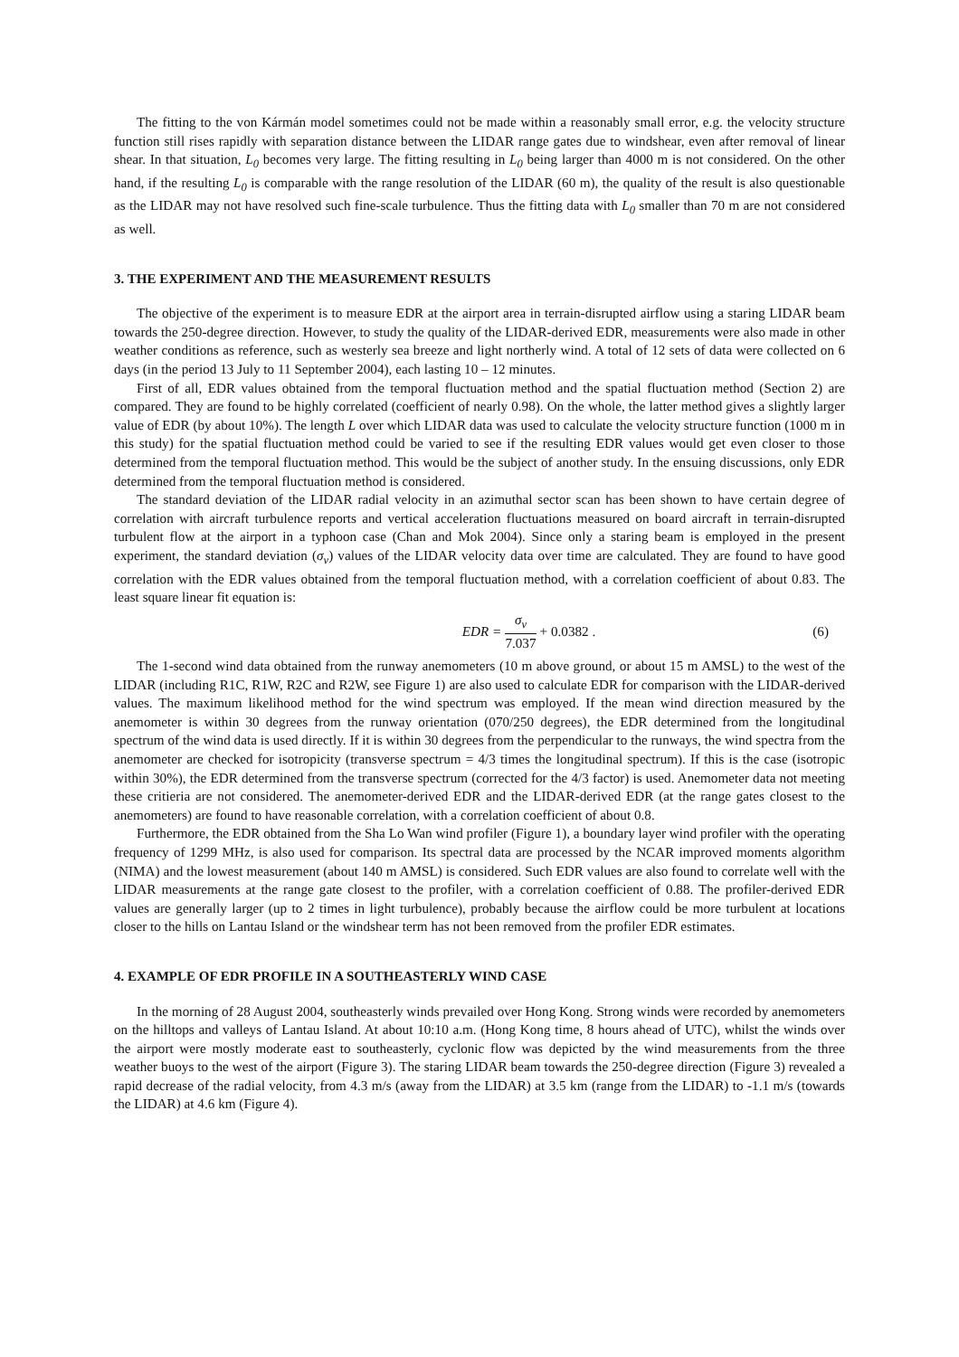The fitting to the von Kármán model sometimes could not be made within a reasonably small error, e.g. the velocity structure function still rises rapidly with separation distance between the LIDAR range gates due to windshear, even after removal of linear shear. In that situation, L<sub>0</sub> becomes very large. The fitting resulting in L<sub>0</sub> being larger than 4000 m is not considered. On the other hand, if the resulting L<sub>0</sub> is comparable with the range resolution of the LIDAR (60 m), the quality of the result is also questionable as the LIDAR may not have resolved such fine-scale turbulence. Thus the fitting data with L<sub>0</sub> smaller than 70 m are not considered as well.
3. THE EXPERIMENT AND THE MEASUREMENT RESULTS
The objective of the experiment is to measure EDR at the airport area in terrain-disrupted airflow using a staring LIDAR beam towards the 250-degree direction. However, to study the quality of the LIDAR-derived EDR, measurements were also made in other weather conditions as reference, such as westerly sea breeze and light northerly wind. A total of 12 sets of data were collected on 6 days (in the period 13 July to 11 September 2004), each lasting 10 – 12 minutes.
First of all, EDR values obtained from the temporal fluctuation method and the spatial fluctuation method (Section 2) are compared. They are found to be highly correlated (coefficient of nearly 0.98). On the whole, the latter method gives a slightly larger value of EDR (by about 10%). The length L over which LIDAR data was used to calculate the velocity structure function (1000 m in this study) for the spatial fluctuation method could be varied to see if the resulting EDR values would get even closer to those determined from the temporal fluctuation method. This would be the subject of another study. In the ensuing discussions, only EDR determined from the temporal fluctuation method is considered.
The standard deviation of the LIDAR radial velocity in an azimuthal sector scan has been shown to have certain degree of correlation with aircraft turbulence reports and vertical acceleration fluctuations measured on board aircraft in terrain-disrupted turbulent flow at the airport in a typhoon case (Chan and Mok 2004). Since only a staring beam is employed in the present experiment, the standard deviation (σ<sub>v</sub>) values of the LIDAR velocity data over time are calculated. They are found to have good correlation with the EDR values obtained from the temporal fluctuation method, with a correlation coefficient of about 0.83. The least square linear fit equation is:
EDR = σ<sub>v</sub> 7.037 + 0.0382 . (6)
The 1-second wind data obtained from the runway anemometers (10 m above ground, or about 15 m AMSL) to the west of the LIDAR (including R1C, R1W, R2C and R2W, see Figure 1) are also used to calculate EDR for comparison with the LIDAR-derived values. The maximum likelihood method for the wind spectrum was employed. If the mean wind direction measured by the anemometer is within 30 degrees from the runway orientation (070/250 degrees), the EDR determined from the longitudinal spectrum of the wind data is used directly. If it is within 30 degrees from the perpendicular to the runways, the wind spectra from the anemometer are checked for isotropicity (transverse spectrum = 4/3 times the longitudinal spectrum). If this is the case (isotropic within 30%), the EDR determined from the transverse spectrum (corrected for the 4/3 factor) is used. Anemometer data not meeting these critieria are not considered. The anemometer-derived EDR and the LIDAR-derived EDR (at the range gates closest to the anemometers) are found to have reasonable correlation, with a correlation coefficient of about 0.8.
Furthermore, the EDR obtained from the Sha Lo Wan wind profiler (Figure 1), a boundary layer wind profiler with the operating frequency of 1299 MHz, is also used for comparison. Its spectral data are processed by the NCAR improved moments algorithm (NIMA) and the lowest measurement (about 140 m AMSL) is considered. Such EDR values are also found to correlate well with the LIDAR measurements at the range gate closest to the profiler, with a correlation coefficient of 0.88. The profiler-derived EDR values are generally larger (up to 2 times in light turbulence), probably because the airflow could be more turbulent at locations closer to the hills on Lantau Island or the windshear term has not been removed from the profiler EDR estimates.
4. EXAMPLE OF EDR PROFILE IN A SOUTHEASTERLY WIND CASE
In the morning of 28 August 2004, southeasterly winds prevailed over Hong Kong. Strong winds were recorded by anemometers on the hilltops and valleys of Lantau Island. At about 10:10 a.m. (Hong Kong time, 8 hours ahead of UTC), whilst the winds over the airport were mostly moderate east to southeasterly, cyclonic flow was depicted by the wind measurements from the three weather buoys to the west of the airport (Figure 3). The staring LIDAR beam towards the 250-degree direction (Figure 3) revealed a rapid decrease of the radial velocity, from 4.3 m/s (away from the LIDAR) at 3.5 km (range from the LIDAR) to -1.1 m/s (towards the LIDAR) at 4.6 km (Figure 4).